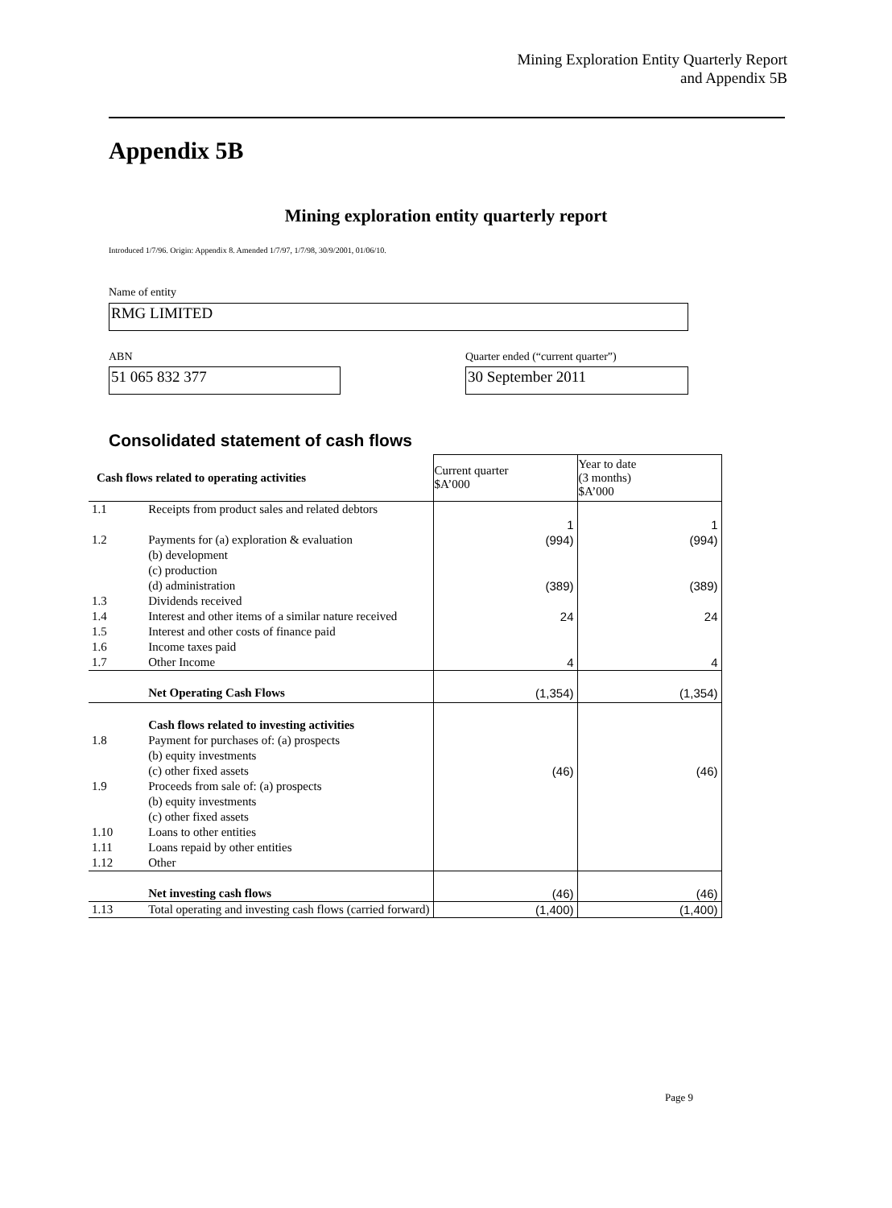Mining Exploration Entity Quarterly Report
and Appendix 5B
Appendix 5B
Mining exploration entity quarterly report
Introduced 1/7/96. Origin: Appendix 8. Amended 1/7/97, 1/7/98, 30/9/2001, 01/06/10.
Name of entity
RMG LIMITED
ABN
Quarter ended (“current quarter”)
51 065 832 377 30 September 2011
Consolidated statement of cash flows
| Cash flows related to operating activities | | Current quarter $A’000 | Year to date (3 months) $A’000 |
| --- | --- | --- | --- |
| 1.1 | Receipts from product sales and related debtors | 1 | 1 |
| 1.2 | Payments for (a) exploration & evaluation (b) development (c) production (d) administration | (994) (389) | (994) (389) |
| 1.3 | Dividends received | | |
| 1.4 | Interest and other items of a similar nature received | 24 | 24 |
| 1.5 | Interest and other costs of finance paid | | |
| 1.6 | Income taxes paid | | |
| 1.7 | Other Income | 4 | 4 |
| | Net Operating Cash Flows | (1,354) | (1,354) |
| | Cash flows related to investing activities | | |
| 1.8 | Payment for purchases of: (a) prospects (b) equity investments (c) other fixed assets | (46) | (46) |
| 1.9 | Proceeds from sale of: (a) prospects (b) equity investments (c) other fixed assets | | |
| 1.10 | Loans to other entities | | |
| 1.11 | Loans repaid by other entities | | |
| 1.12 | Other | | |
| | Net investing cash flows | (46) | (46) |
| 1.13 | Total operating and investing cash flows (carried forward) | (1,400) | (1,400) |
Page 9